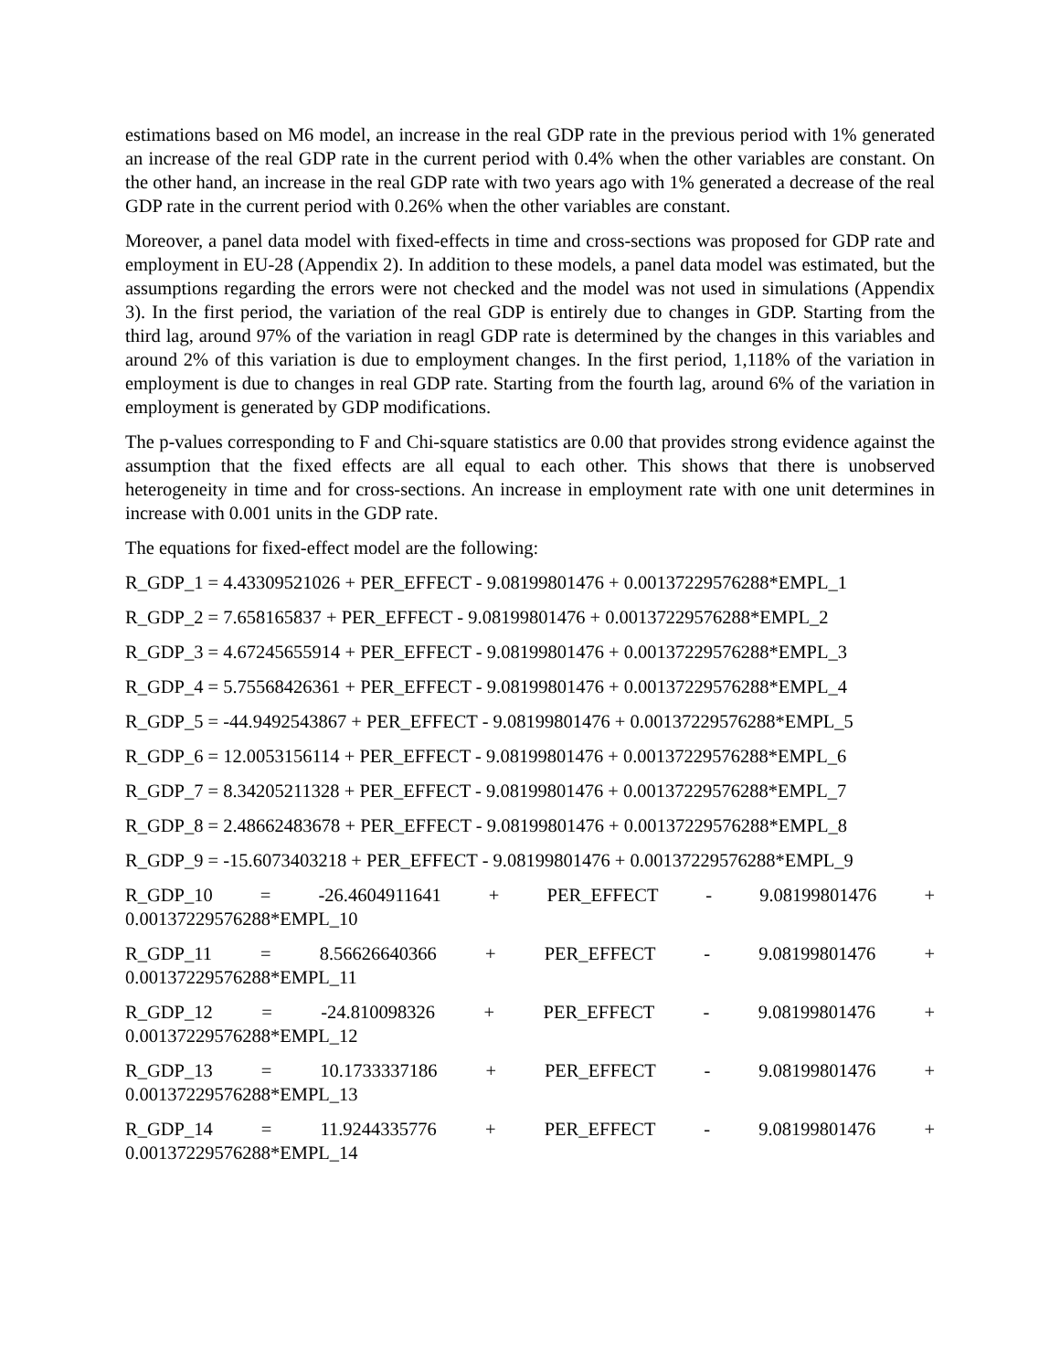estimations based on M6 model, an increase in the real GDP rate in the previous period with 1% generated an increase of the real GDP rate in the current period with 0.4% when the other variables are constant. On the other hand, an increase in the real GDP rate with two years ago with 1% generated a decrease of the real GDP rate in the current period with 0.26% when the other variables are constant.
Moreover, a panel data model with fixed-effects in time and cross-sections was proposed for GDP rate and employment in EU-28 (Appendix 2). In addition to these models, a panel data model was estimated, but the assumptions regarding the errors were not checked and the model was not used in simulations (Appendix 3). In the first period, the variation of the real GDP is entirely due to changes in GDP. Starting from the third lag, around 97% of the variation in reagl GDP rate is determined by the changes in this variables and around 2% of this variation is due to employment changes. In the first period, 1,118% of the variation in employment is due to changes in real GDP rate. Starting from the fourth lag, around 6% of the variation in employment is generated by GDP modifications.
The p-values corresponding to F and Chi-square statistics are 0.00 that provides strong evidence against the assumption that the fixed effects are all equal to each other. This shows that there is unobserved heterogeneity in time and for cross-sections. An increase in employment rate with one unit determines in increase with 0.001 units in the GDP rate.
The equations for fixed-effect model are the following:
R_GDP_1 = 4.43309521026 + PER_EFFECT - 9.08199801476 + 0.00137229576288*EMPL_1
R_GDP_2 = 7.658165837 + PER_EFFECT - 9.08199801476 + 0.00137229576288*EMPL_2
R_GDP_3 = 4.67245655914 + PER_EFFECT - 9.08199801476 + 0.00137229576288*EMPL_3
R_GDP_4 = 5.75568426361 + PER_EFFECT - 9.08199801476 + 0.00137229576288*EMPL_4
R_GDP_5 = -44.9492543867 + PER_EFFECT - 9.08199801476 + 0.00137229576288*EMPL_5
R_GDP_6 = 12.0053156114 + PER_EFFECT - 9.08199801476 + 0.00137229576288*EMPL_6
R_GDP_7 = 8.34205211328 + PER_EFFECT - 9.08199801476 + 0.00137229576288*EMPL_7
R_GDP_8 = 2.48662483678 + PER_EFFECT - 9.08199801476 + 0.00137229576288*EMPL_8
R_GDP_9 = -15.6073403218 + PER_EFFECT - 9.08199801476 + 0.00137229576288*EMPL_9
R_GDP_10 = -26.4604911641 + PER_EFFECT - 9.08199801476 + 0.00137229576288*EMPL_10
R_GDP_11 = 8.56626640366 + PER_EFFECT - 9.08199801476 + 0.00137229576288*EMPL_11
R_GDP_12 = -24.810098326 + PER_EFFECT - 9.08199801476 + 0.00137229576288*EMPL_12
R_GDP_13 = 10.1733337186 + PER_EFFECT - 9.08199801476 + 0.00137229576288*EMPL_13
R_GDP_14 = 11.9244335776 + PER_EFFECT - 9.08199801476 + 0.00137229576288*EMPL_14